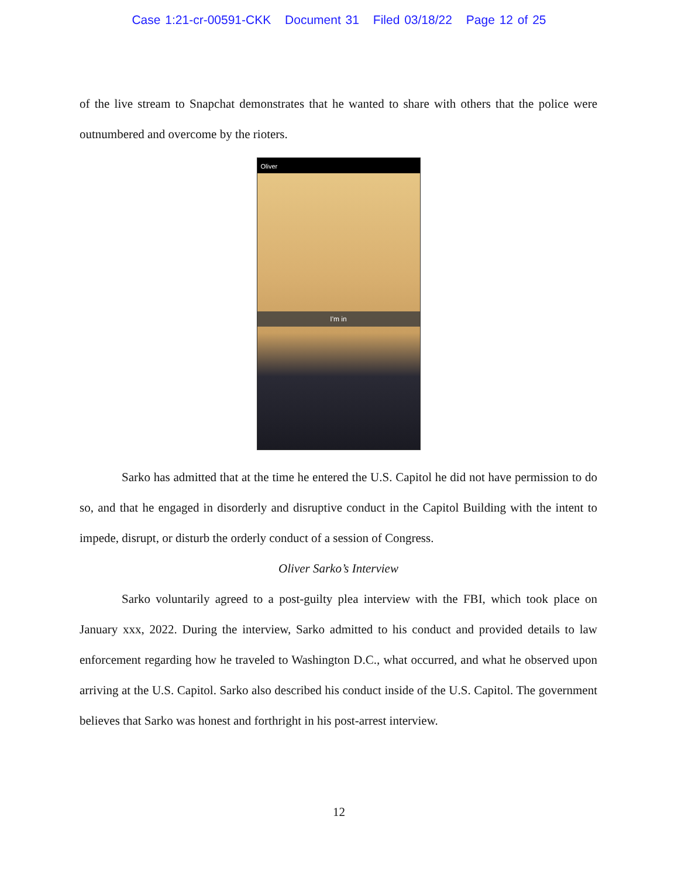Case 1:21-cr-00591-CKK Document 31 Filed 03/18/22 Page 12 of 25
of the live stream to Snapchat demonstrates that he wanted to share with others that the police were outnumbered and overcome by the rioters.
Oliver
I'm in
Sarko has admitted that at the time he entered the U.S. Capitol he did not have permission to do so, and that he engaged in disorderly and disruptive conduct in the Capitol Building with the intent to impede, disrupt, or disturb the orderly conduct of a session of Congress.
Oliver Sarko’s Interview
Sarko voluntarily agreed to a post-guilty plea interview with the FBI, which took place on January xxx, 2022. During the interview, Sarko admitted to his conduct and provided details to law enforcement regarding how he traveled to Washington D.C., what occurred, and what he observed upon arriving at the U.S. Capitol. Sarko also described his conduct inside of the U.S. Capitol. The government believes that Sarko was honest and forthright in his post-arrest interview.
12